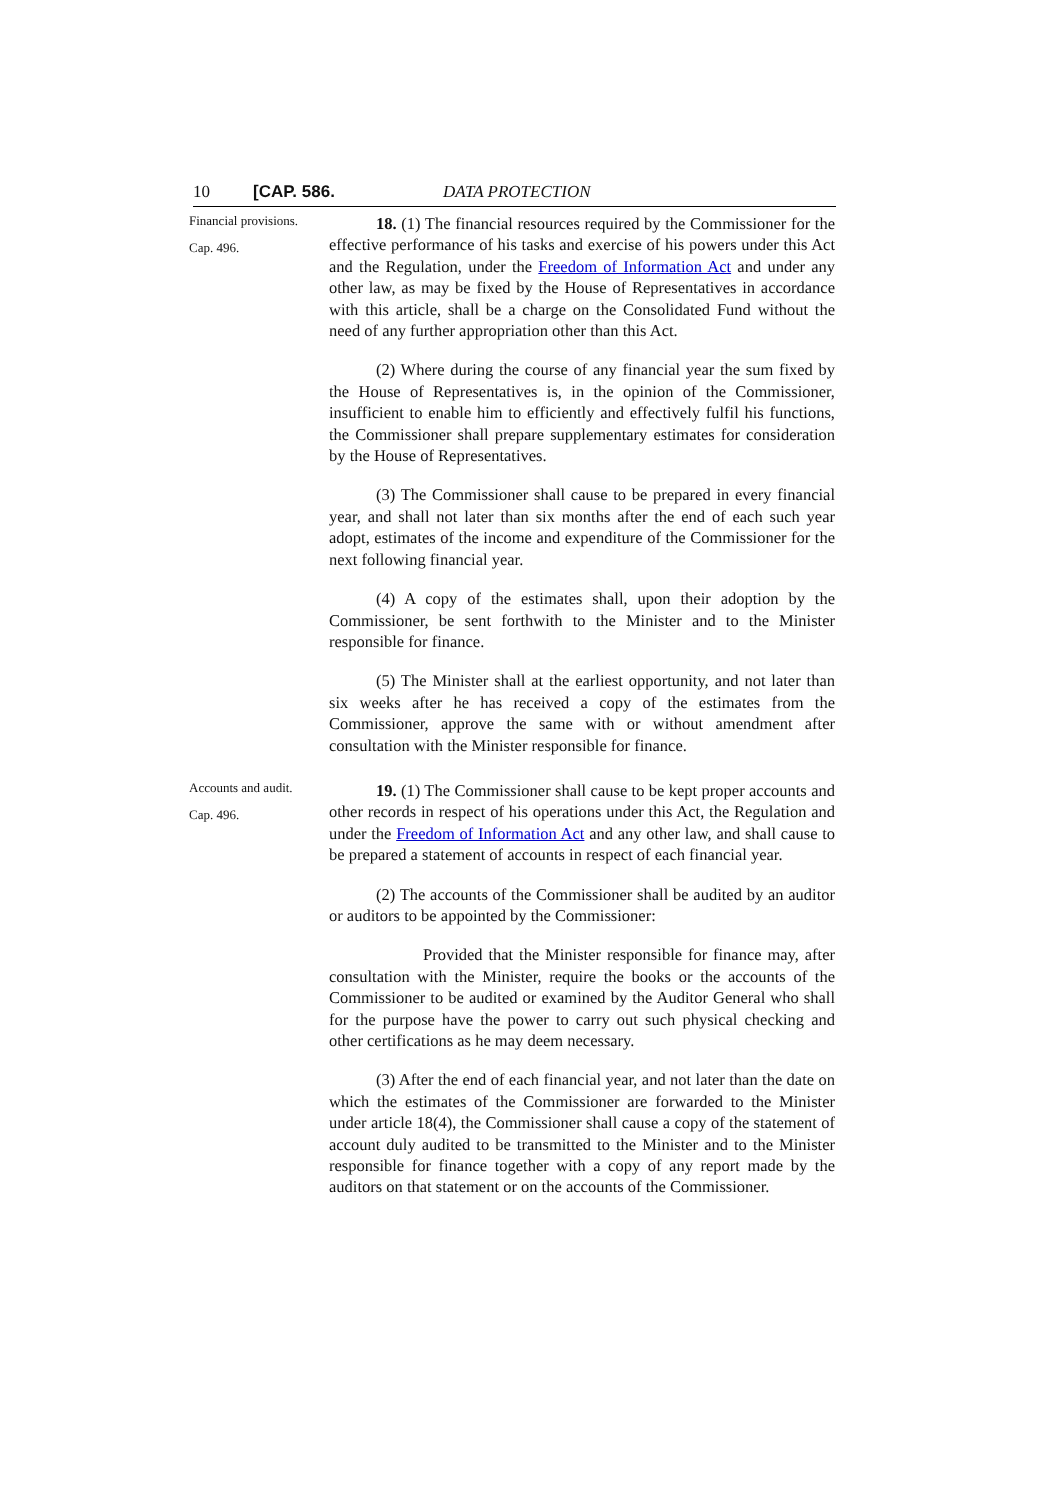10 [CAP. 586. DATA PROTECTION
Financial provisions.
Cap. 496.
18. (1) The financial resources required by the Commissioner for the effective performance of his tasks and exercise of his powers under this Act and the Regulation, under the Freedom of Information Act and under any other law, as may be fixed by the House of Representatives in accordance with this article, shall be a charge on the Consolidated Fund without the need of any further appropriation other than this Act.
(2) Where during the course of any financial year the sum fixed by the House of Representatives is, in the opinion of the Commissioner, insufficient to enable him to efficiently and effectively fulfil his functions, the Commissioner shall prepare supplementary estimates for consideration by the House of Representatives.
(3) The Commissioner shall cause to be prepared in every financial year, and shall not later than six months after the end of each such year adopt, estimates of the income and expenditure of the Commissioner for the next following financial year.
(4) A copy of the estimates shall, upon their adoption by the Commissioner, be sent forthwith to the Minister and to the Minister responsible for finance.
(5) The Minister shall at the earliest opportunity, and not later than six weeks after he has received a copy of the estimates from the Commissioner, approve the same with or without amendment after consultation with the Minister responsible for finance.
Accounts and audit.
Cap. 496.
19. (1) The Commissioner shall cause to be kept proper accounts and other records in respect of his operations under this Act, the Regulation and under the Freedom of Information Act and any other law, and shall cause to be prepared a statement of accounts in respect of each financial year.
(2) The accounts of the Commissioner shall be audited by an auditor or auditors to be appointed by the Commissioner:
Provided that the Minister responsible for finance may, after consultation with the Minister, require the books or the accounts of the Commissioner to be audited or examined by the Auditor General who shall for the purpose have the power to carry out such physical checking and other certifications as he may deem necessary.
(3) After the end of each financial year, and not later than the date on which the estimates of the Commissioner are forwarded to the Minister under article 18(4), the Commissioner shall cause a copy of the statement of account duly audited to be transmitted to the Minister and to the Minister responsible for finance together with a copy of any report made by the auditors on that statement or on the accounts of the Commissioner.